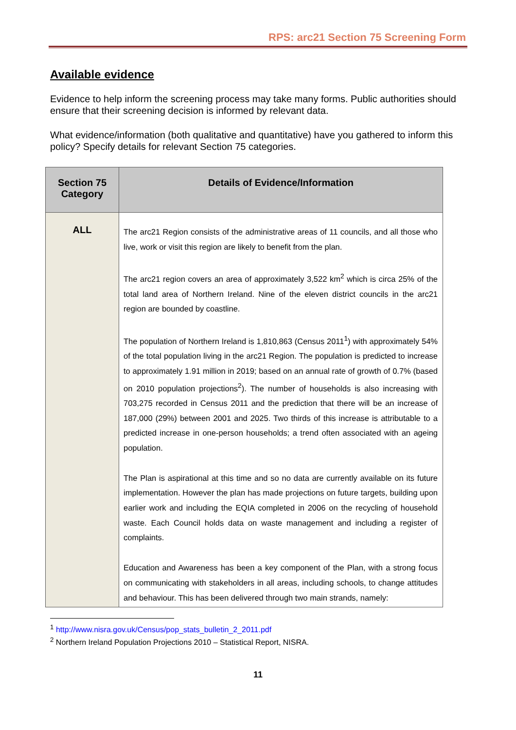RPS: arc21 Section 75 Screening Form
Available evidence
Evidence to help inform the screening process may take many forms. Public authorities should ensure that their screening decision is informed by relevant data.
What evidence/information (both qualitative and quantitative) have you gathered to inform this policy? Specify details for relevant Section 75 categories.
| Section 75 Category | Details of Evidence/Information |
| --- | --- |
| ALL | The arc21 Region consists of the administrative areas of 11 councils, and all those who live, work or visit this region are likely to benefit from the plan. The arc21 region covers an area of approximately 3,522 km<sup>2</sup> which is circa 25% of the total land area of Northern Ireland. Nine of the eleven district councils in the arc21 region are bounded by coastline. The population of Northern Ireland is 1,810,863 (Census 2011<sup>1</sup>) with approximately 54% of the total population living in the arc21 Region. The population is predicted to increase to approximately 1.91 million in 2019; based on an annual rate of growth of 0.7% (based on 2010 population projections<sup>2</sup>). The number of households is also increasing with 703,275 recorded in Census 2011 and the prediction that there will be an increase of 187,000 (29%) between 2001 and 2025. Two thirds of this increase is attributable to a predicted increase in one-person households; a trend often associated with an ageing population. The Plan is aspirational at this time and so no data are currently available on its future implementation. However the plan has made projections on future targets, building upon earlier work and including the EQIA completed in 2006 on the recycling of household waste. Each Council holds data on waste management and including a register of complaints. Education and Awareness has been a key component of the Plan, with a strong focus on communicating with stakeholders in all areas, including schools, to change attitudes and behaviour. This has been delivered through two main strands, namely: |
<sup>1</sup> http://www.nisra.gov.uk/Census/pop_stats_bulletin_2_2011.pdf
<sup>2</sup> Northern Ireland Population Projections 2010 – Statistical Report, NISRA.
11